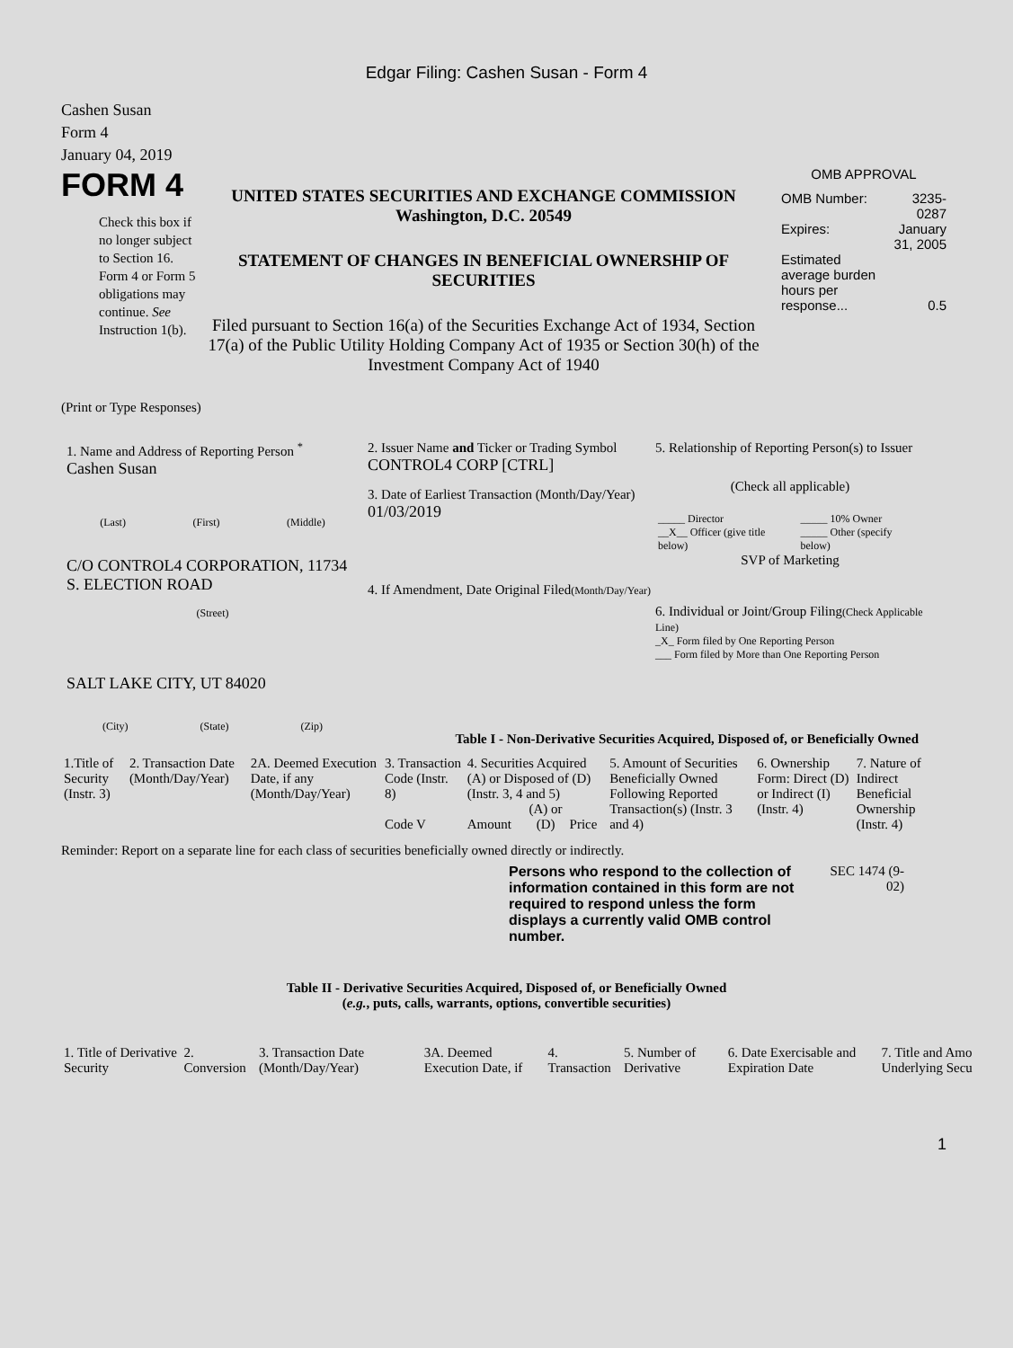Edgar Filing: Cashen Susan - Form 4
Cashen Susan
Form 4
January 04, 2019
FORM 4
Check this box if no longer subject to Section 16. Form 4 or Form 5 obligations may continue. See Instruction 1(b).
UNITED STATES SECURITIES AND EXCHANGE COMMISSION
Washington, D.C. 20549
STATEMENT OF CHANGES IN BENEFICIAL OWNERSHIP OF SECURITIES
Filed pursuant to Section 16(a) of the Securities Exchange Act of 1934, Section 17(a) of the Public Utility Holding Company Act of 1935 or Section 30(h) of the Investment Company Act of 1940
OMB APPROVAL
| OMB Number: | 3235-0287 |
| Expires: | January 31, 2005 |
| Estimated average burden hours per response... | 0.5 |
(Print or Type Responses)
1. Name and Address of Reporting Person <sup>*</sup>
Cashen Susan
(Last) (First) (Middle)
C/O CONTROL4 CORPORATION, 11734 S. ELECTION ROAD
(Street)
SALT LAKE CITY, UT 84020
(City) (State) (Zip)
2. Issuer Name and Ticker or Trading Symbol
CONTROL4 CORP [CTRL]
3. Date of Earliest Transaction (Month/Day/Year)
01/03/2019
4. If Amendment, Date Original Filed(Month/Day/Year)
5. Relationship of Reporting Person(s) to Issuer
(Check all applicable)
| _____ Director | _____ 10% Owner |
| __X__ Officer (give title below) | _____ Other (specify below) |
SVP of Marketing
6. Individual or Joint/Group Filing(Check Applicable Line)
_X_ Form filed by One Reporting Person
___ Form filed by More than One Reporting Person
Table I - Non-Derivative Securities Acquired, Disposed of, or Beneficially Owned
| 1.Title of Security (Instr. 3) | 2. Transaction Date (Month/Day/Year) | 2A. Deemed Execution Date, if any (Month/Day/Year) | 3. Transaction Code (Instr. 8) | 4. Securities Acquired (A) or Disposed of (D) (Instr. 3, 4 and 5) | | | 5. Amount of Securities Beneficially Owned Following Reported Transaction(s) (Instr. 3 and 4) | 6. Ownership Form: Direct (D) or Indirect (I) (Instr. 4) | 7. Nature of Indirect Beneficial Ownership (Instr. 4) |
| --- | --- | --- | --- | --- | --- | --- | --- | --- | --- |
| | | | Code V | Amount | (A) or (D) | Price | | | |
Reminder: Report on a separate line for each class of securities beneficially owned directly or indirectly.
Persons who respond to the collection of information contained in this form are not required to respond unless the form displays a currently valid OMB control number.
SEC 1474 (9-02)
Table II - Derivative Securities Acquired, Disposed of, or Beneficially Owned
(e.g., puts, calls, warrants, options, convertible securities)
| 1. Title of Derivative Security | 2. Conversion | 3. Transaction Date (Month/Day/Year) | 3A. Deemed Execution Date, if | 4. Transaction | 5. Number of Derivative | 6. Date Exercisable and Expiration Date | 7. Title and Amo Underlying Secu |
| --- | --- | --- | --- | --- | --- | --- | --- |
1